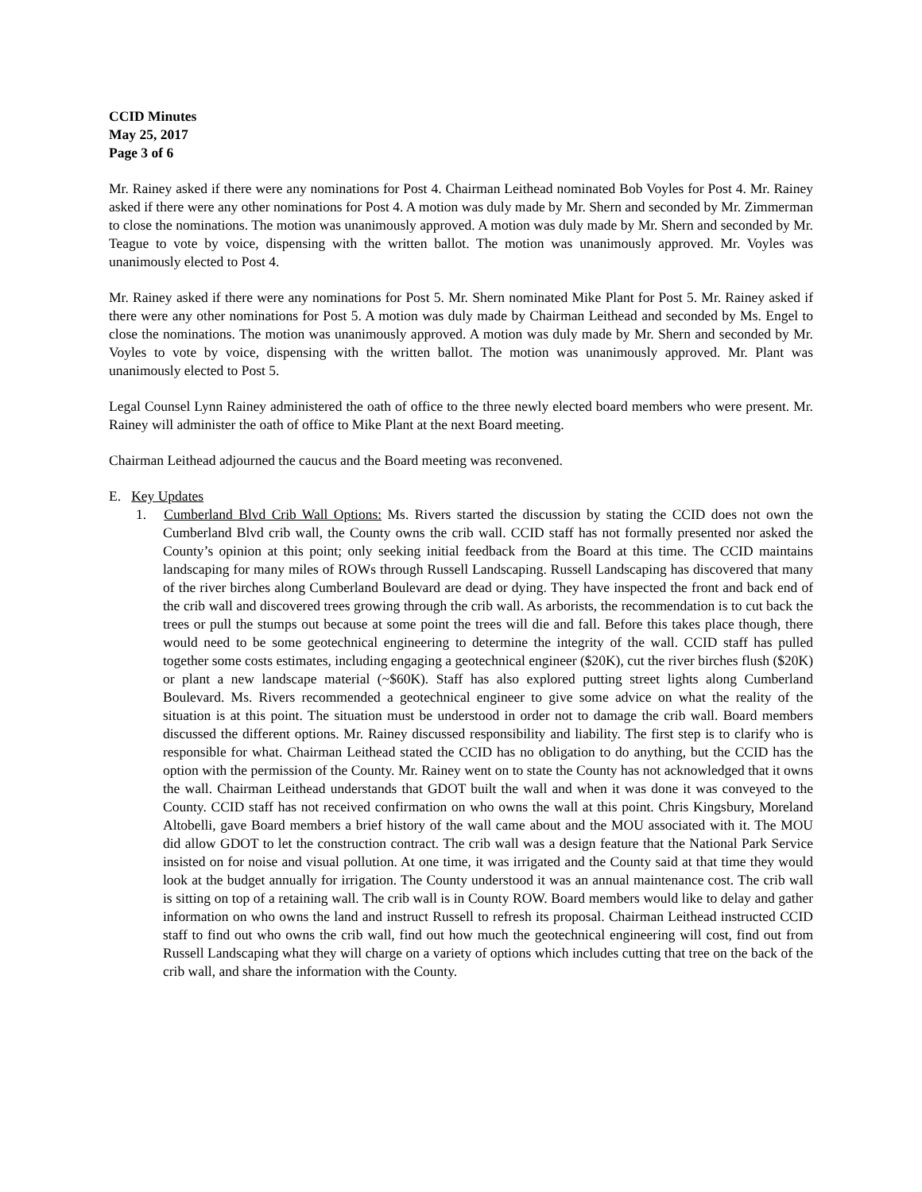CCID Minutes
May 25, 2017
Page 3 of 6
Mr. Rainey asked if there were any nominations for Post 4. Chairman Leithead nominated Bob Voyles for Post 4. Mr. Rainey asked if there were any other nominations for Post 4. A motion was duly made by Mr. Shern and seconded by Mr. Zimmerman to close the nominations. The motion was unanimously approved. A motion was duly made by Mr. Shern and seconded by Mr. Teague to vote by voice, dispensing with the written ballot. The motion was unanimously approved. Mr. Voyles was unanimously elected to Post 4.
Mr. Rainey asked if there were any nominations for Post 5. Mr. Shern nominated Mike Plant for Post 5. Mr. Rainey asked if there were any other nominations for Post 5. A motion was duly made by Chairman Leithead and seconded by Ms. Engel to close the nominations. The motion was unanimously approved. A motion was duly made by Mr. Shern and seconded by Mr. Voyles to vote by voice, dispensing with the written ballot. The motion was unanimously approved. Mr. Plant was unanimously elected to Post 5.
Legal Counsel Lynn Rainey administered the oath of office to the three newly elected board members who were present. Mr. Rainey will administer the oath of office to Mike Plant at the next Board meeting.
Chairman Leithead adjourned the caucus and the Board meeting was reconvened.
E. Key Updates
1. Cumberland Blvd Crib Wall Options: Ms. Rivers started the discussion by stating the CCID does not own the Cumberland Blvd crib wall, the County owns the crib wall. CCID staff has not formally presented nor asked the County’s opinion at this point; only seeking initial feedback from the Board at this time. The CCID maintains landscaping for many miles of ROWs through Russell Landscaping. Russell Landscaping has discovered that many of the river birches along Cumberland Boulevard are dead or dying. They have inspected the front and back end of the crib wall and discovered trees growing through the crib wall. As arborists, the recommendation is to cut back the trees or pull the stumps out because at some point the trees will die and fall. Before this takes place though, there would need to be some geotechnical engineering to determine the integrity of the wall. CCID staff has pulled together some costs estimates, including engaging a geotechnical engineer ($20K), cut the river birches flush ($20K) or plant a new landscape material (~$60K). Staff has also explored putting street lights along Cumberland Boulevard. Ms. Rivers recommended a geotechnical engineer to give some advice on what the reality of the situation is at this point. The situation must be understood in order not to damage the crib wall. Board members discussed the different options. Mr. Rainey discussed responsibility and liability. The first step is to clarify who is responsible for what. Chairman Leithead stated the CCID has no obligation to do anything, but the CCID has the option with the permission of the County. Mr. Rainey went on to state the County has not acknowledged that it owns the wall. Chairman Leithead understands that GDOT built the wall and when it was done it was conveyed to the County. CCID staff has not received confirmation on who owns the wall at this point. Chris Kingsbury, Moreland Altobelli, gave Board members a brief history of the wall came about and the MOU associated with it. The MOU did allow GDOT to let the construction contract. The crib wall was a design feature that the National Park Service insisted on for noise and visual pollution. At one time, it was irrigated and the County said at that time they would look at the budget annually for irrigation. The County understood it was an annual maintenance cost. The crib wall is sitting on top of a retaining wall. The crib wall is in County ROW. Board members would like to delay and gather information on who owns the land and instruct Russell to refresh its proposal. Chairman Leithead instructed CCID staff to find out who owns the crib wall, find out how much the geotechnical engineering will cost, find out from Russell Landscaping what they will charge on a variety of options which includes cutting that tree on the back of the crib wall, and share the information with the County.